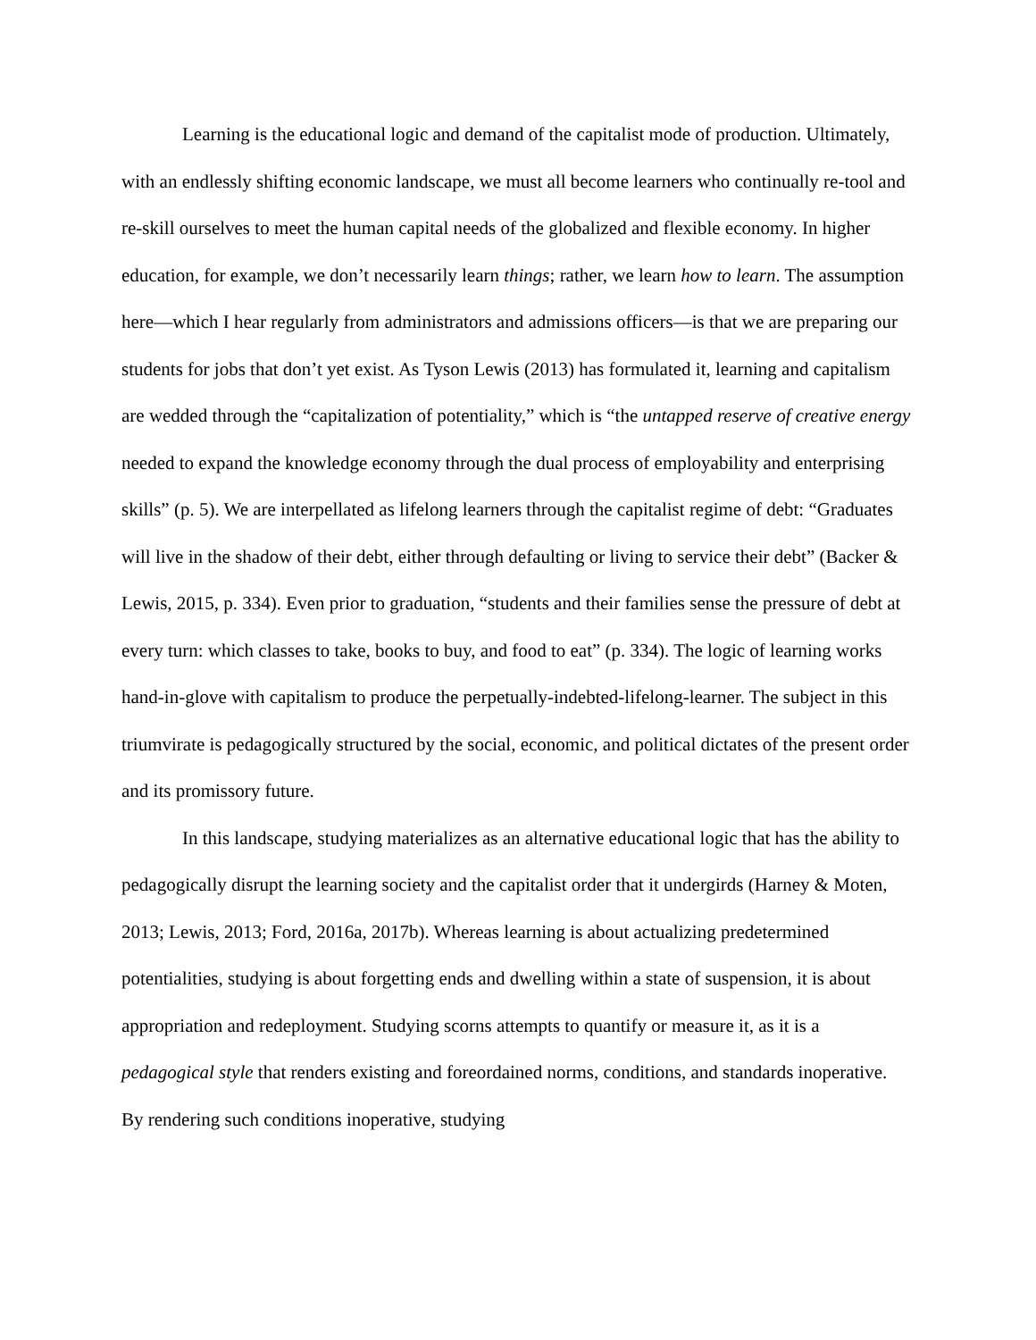Learning is the educational logic and demand of the capitalist mode of production. Ultimately, with an endlessly shifting economic landscape, we must all become learners who continually re-tool and re-skill ourselves to meet the human capital needs of the globalized and flexible economy. In higher education, for example, we don’t necessarily learn things; rather, we learn how to learn. The assumption here—which I hear regularly from administrators and admissions officers—is that we are preparing our students for jobs that don’t yet exist. As Tyson Lewis (2013) has formulated it, learning and capitalism are wedded through the “capitalization of potentiality,” which is “the untapped reserve of creative energy needed to expand the knowledge economy through the dual process of employability and enterprising skills” (p. 5). We are interpellated as lifelong learners through the capitalist regime of debt: “Graduates will live in the shadow of their debt, either through defaulting or living to service their debt” (Backer & Lewis, 2015, p. 334). Even prior to graduation, “students and their families sense the pressure of debt at every turn: which classes to take, books to buy, and food to eat” (p. 334). The logic of learning works hand-in-glove with capitalism to produce the perpetually-indebted-lifelong-learner. The subject in this triumvirate is pedagogically structured by the social, economic, and political dictates of the present order and its promissory future.
In this landscape, studying materializes as an alternative educational logic that has the ability to pedagogically disrupt the learning society and the capitalist order that it undergirds (Harney & Moten, 2013; Lewis, 2013; Ford, 2016a, 2017b). Whereas learning is about actualizing predetermined potentialities, studying is about forgetting ends and dwelling within a state of suspension, it is about appropriation and redeployment. Studying scorns attempts to quantify or measure it, as it is a pedagogical style that renders existing and foreordained norms, conditions, and standards inoperative. By rendering such conditions inoperative, studying